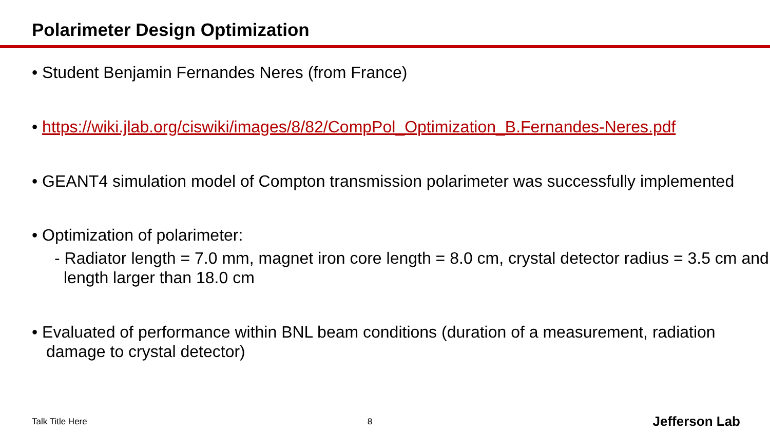Polarimeter Design Optimization
• Student Benjamin Fernandes Neres (from France)
• https://wiki.jlab.org/ciswiki/images/8/82/CompPol_Optimization_B.Fernandes-Neres.pdf
• GEANT4 simulation model of Compton transmission polarimeter was successfully implemented
• Optimization of polarimeter:
- Radiator length = 7.0 mm, magnet iron core length = 8.0 cm, crystal detector radius = 3.5 cm and length larger than 18.0 cm
• Evaluated of performance within BNL beam conditions (duration of a measurement, radiation damage to crystal detector)
Talk Title Here 8 Jefferson Lab